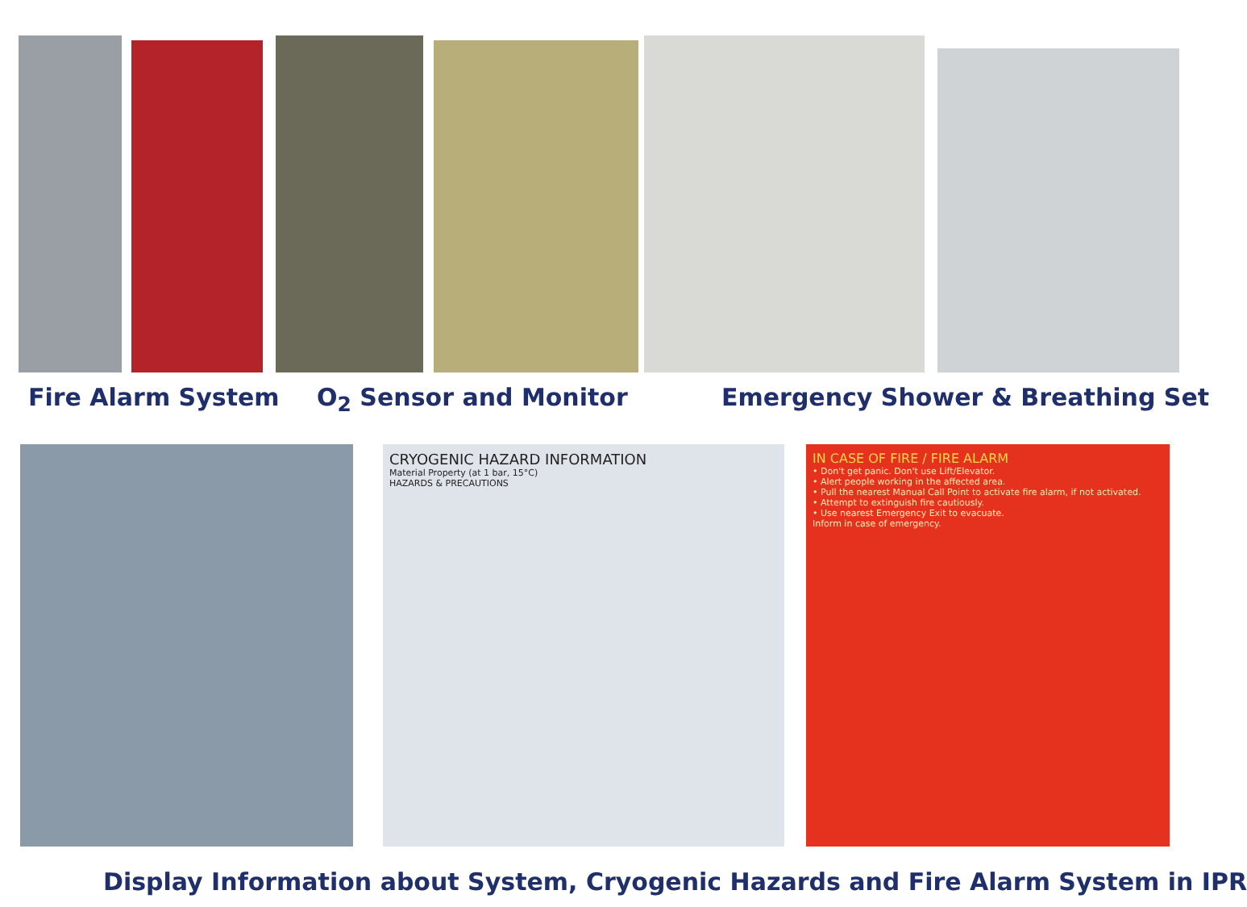Fire Alarm System O<sub>2</sub> Sensor and Monitor Emergency Shower & Breathing Set
CRYOGENIC HAZARD INFORMATION
Material Property (at 1 bar, 15°C)
HAZARDS & PRECAUTIONS
IN CASE OF FIRE / FIRE ALARM
• Don't get panic. Don't use Lift/Elevator.
• Alert people working in the affected area.
• Pull the nearest Manual Call Point to activate fire alarm, if not activated.
• Attempt to extinguish fire cautiously.
• Use nearest Emergency Exit to evacuate.
Inform in case of emergency.
Display Information about System, Cryogenic Hazards and Fire Alarm System in IPR